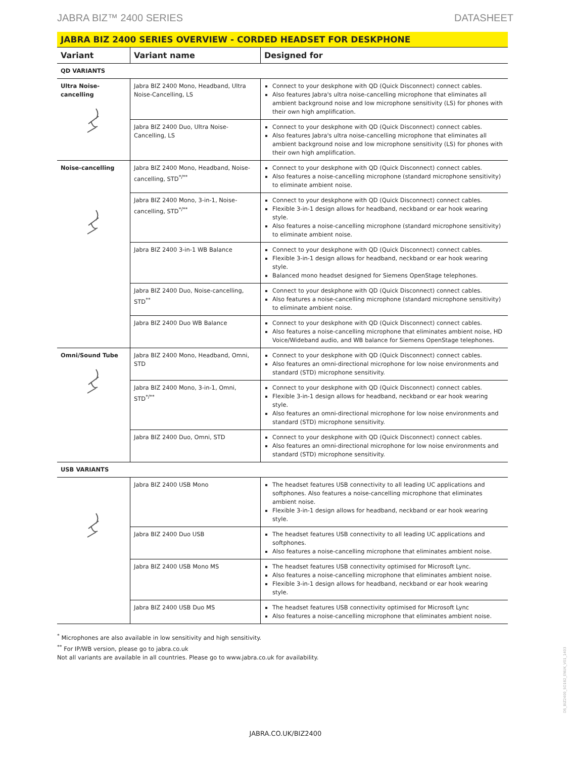JABRA BIZ™ 2400 SERIES DATASHEET
JABRA BIZ 2400 SERIES OVERVIEW - CORDED HEADSET FOR DESKPHONE
| Variant | Variant name | Designed for |
| --- | --- | --- |
| QD VARIANTS | | |
| Ultra Noise-cancelling | Jabra BIZ 2400 Mono, Headband, Ultra Noise-Cancelling, LS | Connect to your deskphone with QD (Quick Disconnect) connect cables. Also features Jabra's ultra noise-cancelling microphone that eliminates all ambient background noise and low microphone sensitivity (LS) for phones with their own high amplification. |
| | Jabra BIZ 2400 Duo, Ultra Noise-Cancelling, LS | Connect to your deskphone with QD (Quick Disconnect) connect cables. Also features Jabra's ultra noise-cancelling microphone that eliminates all ambient background noise and low microphone sensitivity (LS) for phones with their own high amplification. |
| Noise-cancelling | Jabra BIZ 2400 Mono, Headband, Noise-cancelling, STD<sup>*/**</sup> | Connect to your deskphone with QD (Quick Disconnect) connect cables. Also features a noise-cancelling microphone (standard microphone sensitivity) to eliminate ambient noise. |
| | Jabra BIZ 2400 Mono, 3-in-1, Noise-cancelling, STD<sup>*/**</sup> | Connect to your deskphone with QD (Quick Disconnect) connect cables. Flexible 3-in-1 design allows for headband, neckband or ear hook wearing style. Also features a noise-cancelling microphone (standard microphone sensitivity) to eliminate ambient noise. |
| | Jabra BIZ 2400 3-in-1 WB Balance | Connect to your deskphone with QD (Quick Disconnect) connect cables. Flexible 3-in-1 design allows for headband, neckband or ear hook wearing style. Balanced mono headset designed for Siemens OpenStage telephones. |
| | Jabra BIZ 2400 Duo, Noise-cancelling, STD<sup>**</sup> | Connect to your deskphone with QD (Quick Disconnect) connect cables. Also features a noise-cancelling microphone (standard microphone sensitivity) to eliminate ambient noise. |
| | Jabra BIZ 2400 Duo WB Balance | Connect to your deskphone with QD (Quick Disconnect) connect cables. Also features a noise-cancelling microphone that eliminates ambient noise, HD Voice/Wideband audio, and WB balance for Siemens OpenStage telephones. |
| Omni/Sound Tube | Jabra BIZ 2400 Mono, Headband, Omni, STD | Connect to your deskphone with QD (Quick Disconnect) connect cables. Also features an omni-directional microphone for low noise environments and standard (STD) microphone sensitivity. |
| | Jabra BIZ 2400 Mono, 3-in-1, Omni, STD<sup>*/**</sup> | Connect to your deskphone with QD (Quick Disconnect) connect cables. Flexible 3-in-1 design allows for headband, neckband or ear hook wearing style. Also features an omni-directional microphone for low noise environments and standard (STD) microphone sensitivity. |
| | Jabra BIZ 2400 Duo, Omni, STD | Connect to your deskphone with QD (Quick Disconnect) connect cables. Also features an omni-directional microphone for low noise environments and standard (STD) microphone sensitivity. |
| USB VARIANTS | | |
| | Jabra BIZ 2400 USB Mono | The headset features USB connectivity to all leading UC applications and softphones. Also features a noise-cancelling microphone that eliminates ambient noise. Flexible 3-in-1 design allows for headband, neckband or ear hook wearing style. |
| | Jabra BIZ 2400 Duo USB | The headset features USB connectivity to all leading UC applications and softphones. Also features a noise-cancelling microphone that eliminates ambient noise. |
| | Jabra BIZ 2400 USB Mono MS | The headset features USB connectivity optimised for Microsoft Lync. Also features a noise-cancelling microphone that eliminates ambient noise. Flexible 3-in-1 design allows for headband, neckband or ear hook wearing style. |
| | Jabra BIZ 2400 USB Duo MS | The headset features USB connectivity optimised for Microsoft Lync Also features a noise-cancelling microphone that eliminates ambient noise. |
<sup>*</sup> Microphones are also available in low sensitivity and high sensitivity.
<sup>**</sup> For IP/WB version, please go to jabra.co.uk
Not all variants are available in all countries. Please go to www.jabra.co.uk for availability.
DS_BIZ2400_SO182_ENUK_V01_1403
JABRA.CO.UK/BIZ2400